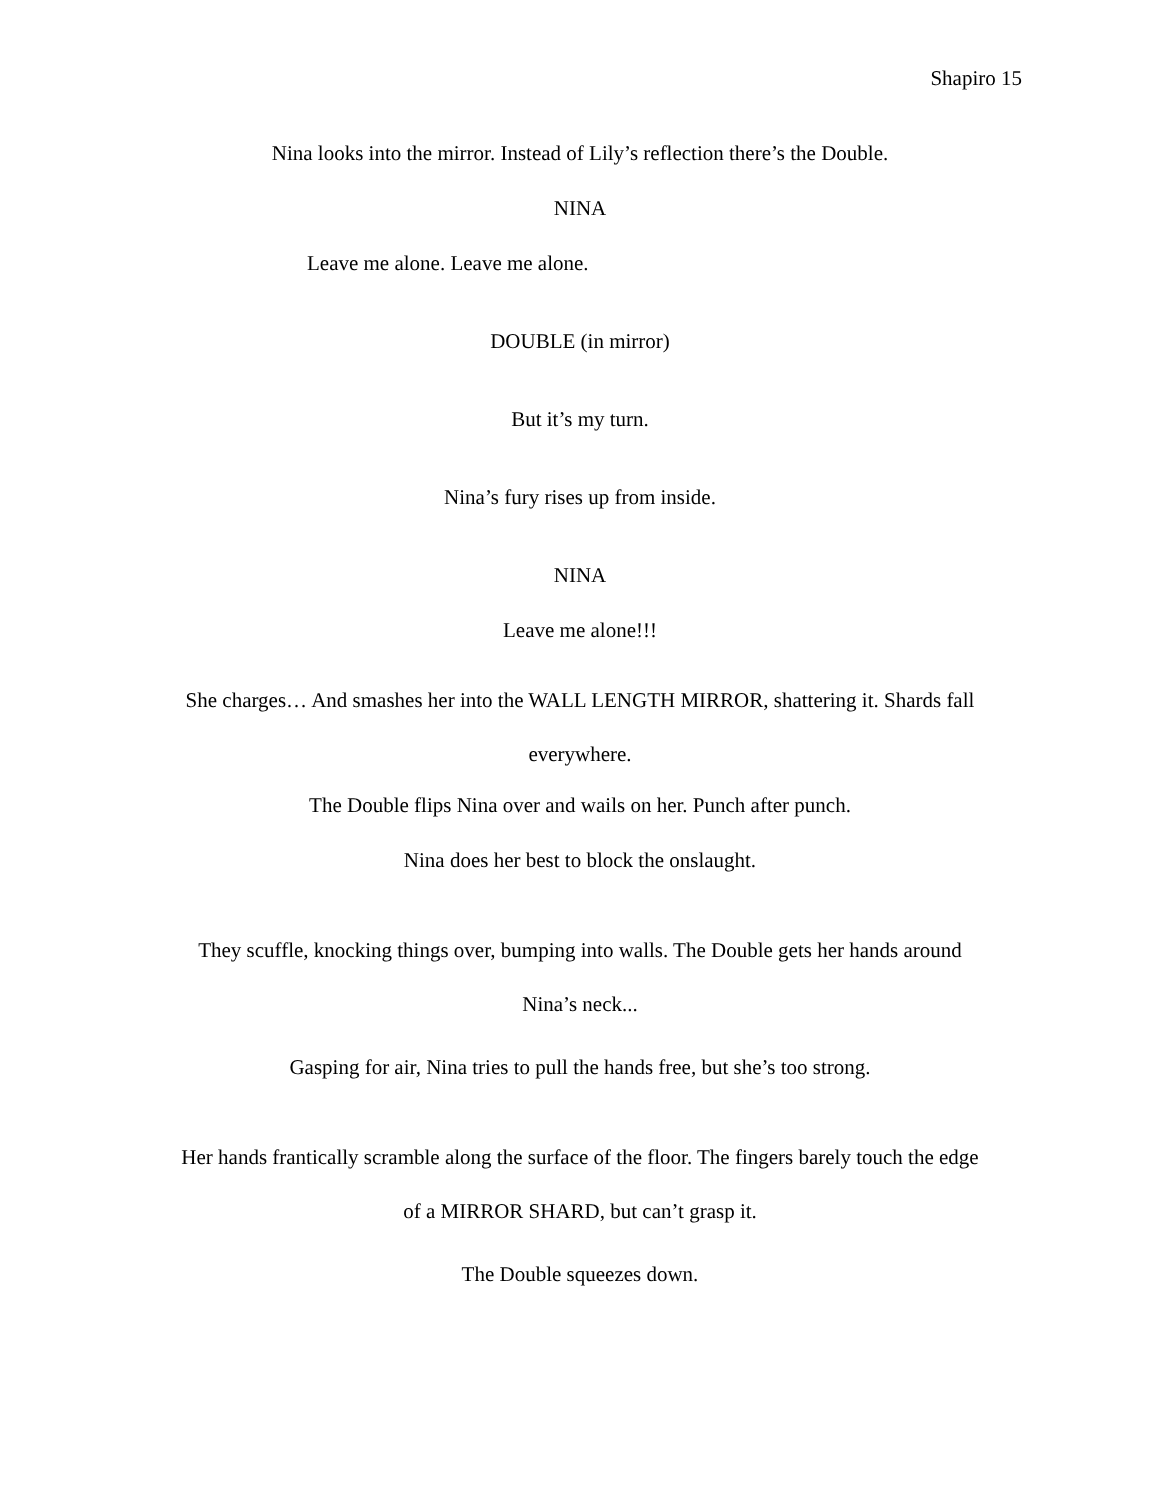Shapiro 15
Nina looks into the mirror. Instead of Lily’s reflection there’s the Double.
NINA
Leave me alone. Leave me alone.
DOUBLE (in mirror)
But it’s my turn.
Nina’s fury rises up from inside.
NINA
Leave me alone!!!
She charges… And smashes her into the WALL LENGTH MIRROR, shattering it. Shards fall
everywhere.
The Double flips Nina over and wails on her. Punch after punch.
Nina does her best to block the onslaught.
They scuffle, knocking things over, bumping into walls. The Double gets her hands around
Nina’s neck...
Gasping for air, Nina tries to pull the hands free, but she’s too strong.
Her hands frantically scramble along the surface of the floor. The fingers barely touch the edge
of a MIRROR SHARD, but can’t grasp it.
The Double squeezes down.